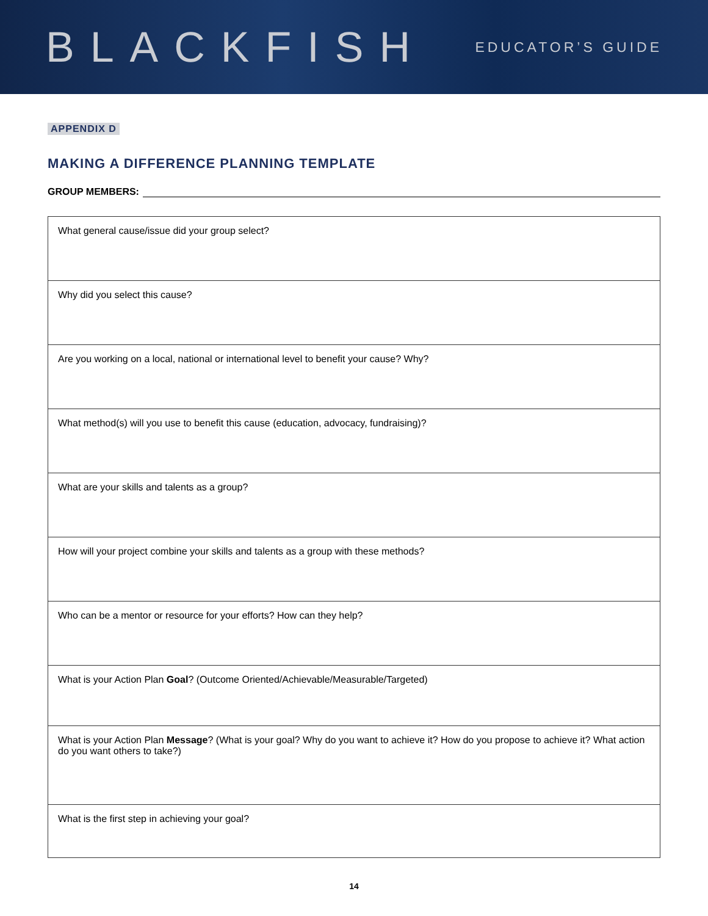BLACKFISH
EDUCATOR’S GUIDE
APPENDIX D
MAKING A DIFFERENCE PLANNING TEMPLATE
GROUP MEMBERS:
| What general cause/issue did your group select? |
| Why did you select this cause? |
| Are you working on a local, national or international level to benefit your cause? Why? |
| What method(s) will you use to benefit this cause (education, advocacy, fundraising)? |
| What are your skills and talents as a group? |
| How will your project combine your skills and talents as a group with these methods? |
| Who can be a mentor or resource for your efforts? How can they help? |
| What is your Action Plan Goal ? (Outcome Oriented/Achievable/Measurable/Targeted) |
| What is your Action Plan Message ? (What is your goal? Why do you want to achieve it? How do you propose to achieve it? What action do you want others to take?) |
| What is the first step in achieving your goal? |
14